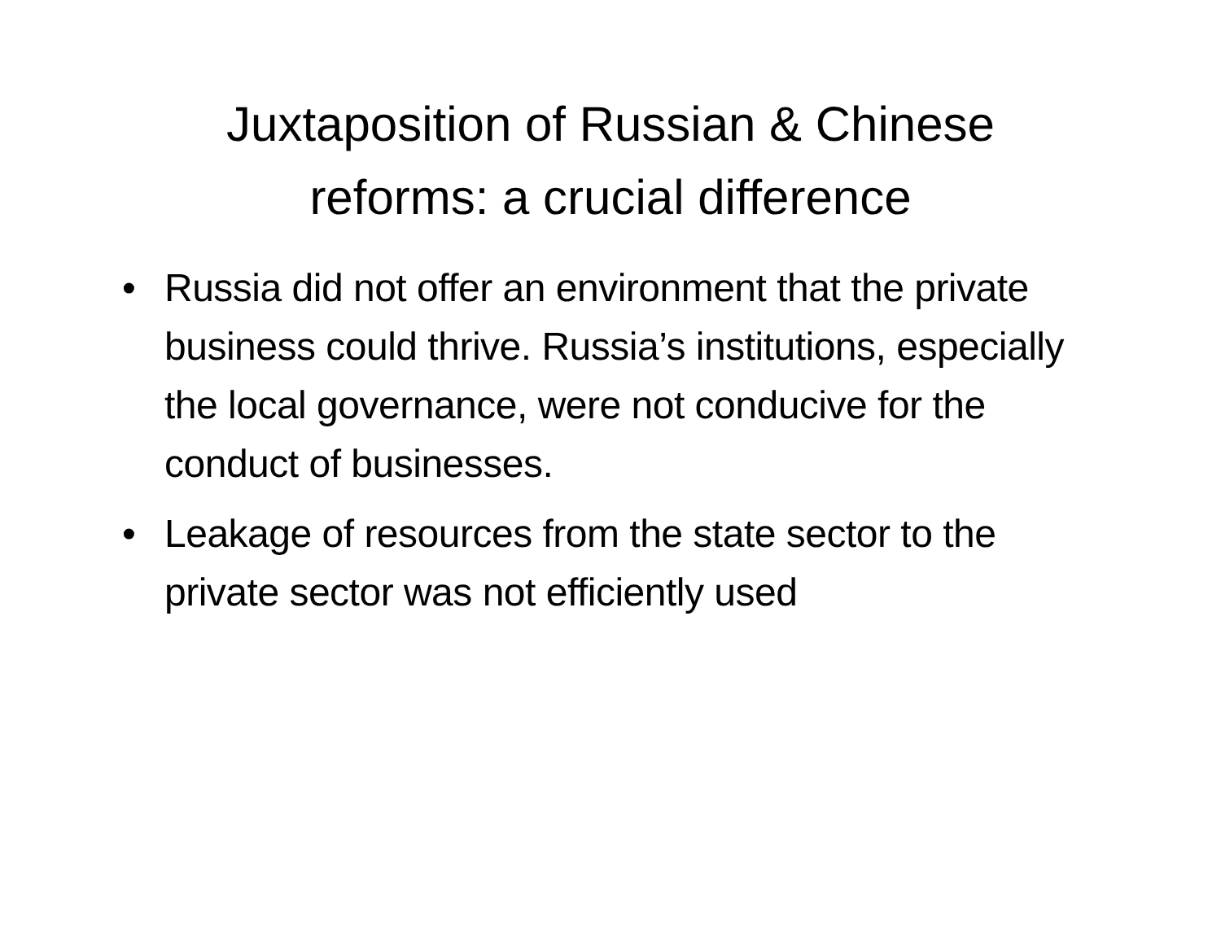Juxtaposition of Russian & Chinese
reforms: a crucial difference
• Russia did not offer an environment that the private business could thrive. Russia’s institutions, especially the local governance, were not conducive for the conduct of businesses.
• Leakage of resources from the state sector to the private sector was not efficiently used